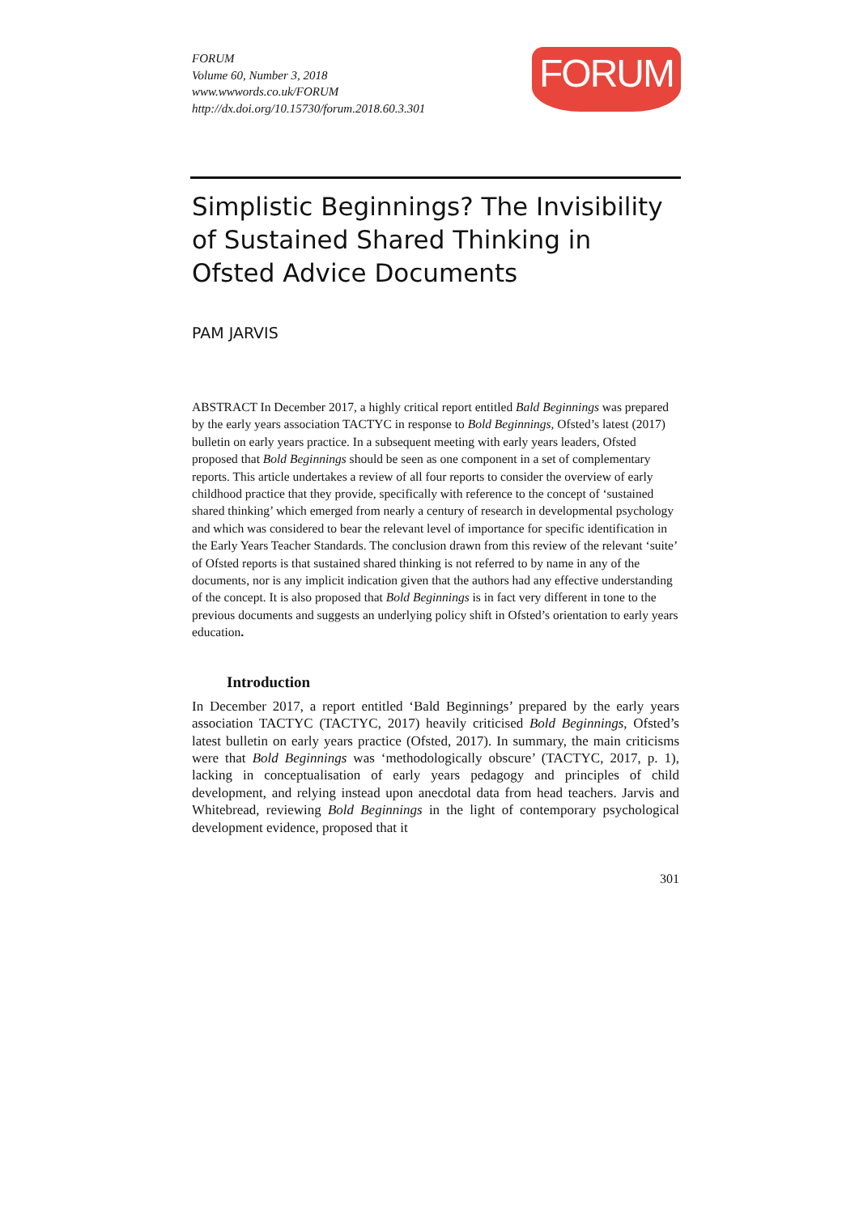FORUM
Volume 60, Number 3, 2018
www.wwwords.co.uk/FORUM
http://dx.doi.org/10.15730/forum.2018.60.3.301
FORUM
Simplistic Beginnings? The Invisibility of Sustained Shared Thinking in Ofsted Advice Documents
PAM JARVIS
ABSTRACT In December 2017, a highly critical report entitled Bald Beginnings was prepared by the early years association TACTYC in response to Bold Beginnings, Ofsted’s latest (2017) bulletin on early years practice. In a subsequent meeting with early years leaders, Ofsted proposed that Bold Beginnings should be seen as one component in a set of complementary reports. This article undertakes a review of all four reports to consider the overview of early childhood practice that they provide, specifically with reference to the concept of ‘sustained shared thinking’ which emerged from nearly a century of research in developmental psychology and which was considered to bear the relevant level of importance for specific identification in the Early Years Teacher Standards. The conclusion drawn from this review of the relevant ‘suite’ of Ofsted reports is that sustained shared thinking is not referred to by name in any of the documents, nor is any implicit indication given that the authors had any effective understanding of the concept. It is also proposed that Bold Beginnings is in fact very different in tone to the previous documents and suggests an underlying policy shift in Ofsted’s orientation to early years education.
Introduction
In December 2017, a report entitled ‘Bald Beginnings’ prepared by the early years association TACTYC (TACTYC, 2017) heavily criticised Bold Beginnings, Ofsted’s latest bulletin on early years practice (Ofsted, 2017). In summary, the main criticisms were that Bold Beginnings was ‘methodologically obscure’ (TACTYC, 2017, p. 1), lacking in conceptualisation of early years pedagogy and principles of child development, and relying instead upon anecdotal data from head teachers. Jarvis and Whitebread, reviewing Bold Beginnings in the light of contemporary psychological development evidence, proposed that it
301